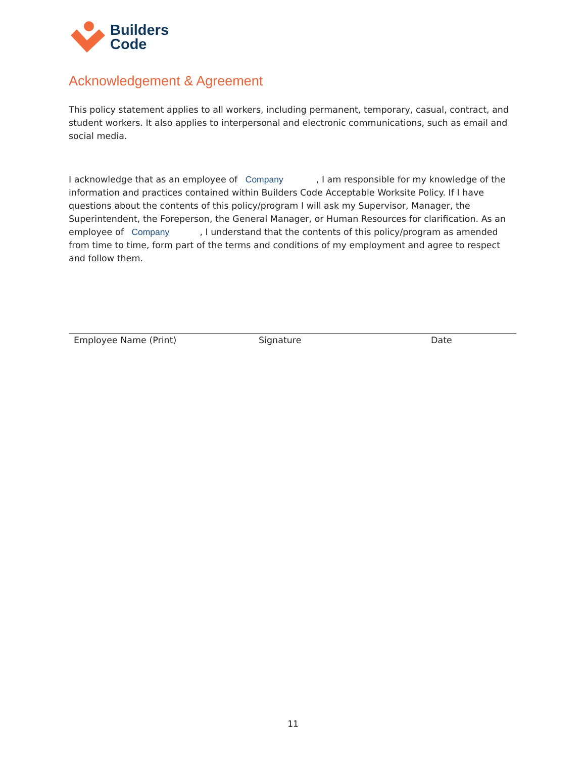Builders
Code
Acknowledgement & Agreement
This policy statement applies to all workers, including permanent, temporary, casual, contract, and student workers. It also applies to interpersonal and electronic communications, such as email and social media.
I acknowledge that as an employee of Company, I am responsible for my knowledge of the information and practices contained within Builders Code Acceptable Worksite Policy. If I have questions about the contents of this policy/program I will ask my Supervisor, Manager, the Superintendent, the Foreperson, the General Manager, or Human Resources for clarification. As an employee of Company, I understand that the contents of this policy/program as amended from time to time, form part of the terms and conditions of my employment and agree to respect and follow them.
Employee Name (Print) Signature Date
11